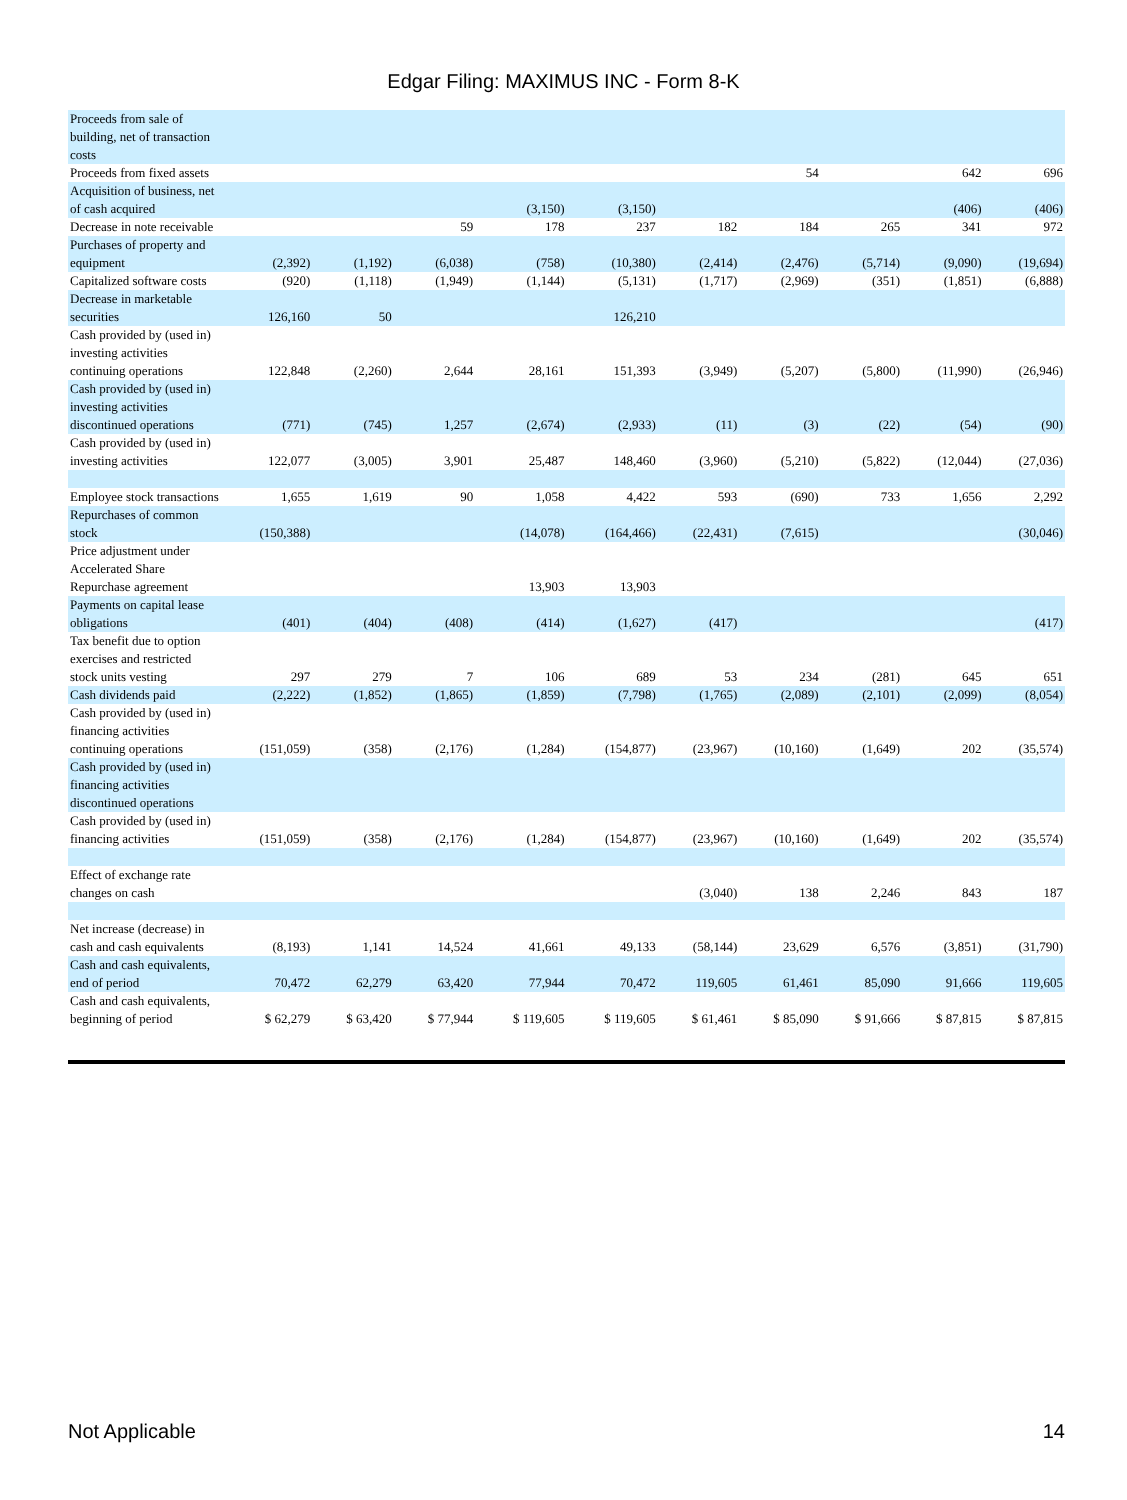Edgar Filing: MAXIMUS INC - Form 8-K
| Proceeds from sale of building, net of transaction costs | | | | | | | | | | |
| Proceeds from fixed assets | | | | | | | 54 | | 642 | 696 |
| Acquisition of business, net of cash acquired | | | | (3,150) | (3,150) | | | | (406) | (406) |
| Decrease in note receivable | | | 59 | 178 | 237 | 182 | 184 | 265 | 341 | 972 |
| Purchases of property and equipment | (2,392) | (1,192) | (6,038) | (758) | (10,380) | (2,414) | (2,476) | (5,714) | (9,090) | (19,694) |
| Capitalized software costs | (920) | (1,118) | (1,949) | (1,144) | (5,131) | (1,717) | (2,969) | (351) | (1,851) | (6,888) |
| Decrease in marketable securities | 126,160 | 50 | | | 126,210 | | | | | |
| Cash provided by (used in) investing activities continuing operations | 122,848 | (2,260) | 2,644 | 28,161 | 151,393 | (3,949) | (5,207) | (5,800) | (11,990) | (26,946) |
| Cash provided by (used in) investing activities discontinued operations | (771) | (745) | 1,257 | (2,674) | (2,933) | (11) | (3) | (22) | (54) | (90) |
| Cash provided by (used in) investing activities | 122,077 | (3,005) | 3,901 | 25,487 | 148,460 | (3,960) | (5,210) | (5,822) | (12,044) | (27,036) |
| Employee stock transactions | 1,655 | 1,619 | 90 | 1,058 | 4,422 | 593 | (690) | 733 | 1,656 | 2,292 |
| Repurchases of common stock | (150,388) | | | (14,078) | (164,466) | (22,431) | (7,615) | | | (30,046) |
| Price adjustment under Accelerated Share Repurchase agreement | | | | 13,903 | 13,903 | | | | | |
| Payments on capital lease obligations | (401) | (404) | (408) | (414) | (1,627) | (417) | | | | (417) |
| Tax benefit due to option exercises and restricted stock units vesting | 297 | 279 | 7 | 106 | 689 | 53 | 234 | (281) | 645 | 651 |
| Cash dividends paid | (2,222) | (1,852) | (1,865) | (1,859) | (7,798) | (1,765) | (2,089) | (2,101) | (2,099) | (8,054) |
| Cash provided by (used in) financing activities continuing operations | (151,059) | (358) | (2,176) | (1,284) | (154,877) | (23,967) | (10,160) | (1,649) | 202 | (35,574) |
| Cash provided by (used in) financing activities discontinued operations | | | | | | | | | | |
| Cash provided by (used in) financing activities | (151,059) | (358) | (2,176) | (1,284) | (154,877) | (23,967) | (10,160) | (1,649) | 202 | (35,574) |
| Effect of exchange rate changes on cash | | | | | | (3,040) | 138 | 2,246 | 843 | 187 |
| Net increase (decrease) in cash and cash equivalents | (8,193) | 1,141 | 14,524 | 41,661 | 49,133 | (58,144) | 23,629 | 6,576 | (3,851) | (31,790) |
| Cash and cash equivalents, end of period | 70,472 | 62,279 | 63,420 | 77,944 | 70,472 | 119,605 | 61,461 | 85,090 | 91,666 | 119,605 |
| Cash and cash equivalents, beginning of period | $ 62,279 | $ 63,420 | $ 77,944 | $ 119,605 | $ 119,605 | $ 61,461 | $ 85,090 | $ 91,666 | $ 87,815 | $ 87,815 |
Not Applicable 14